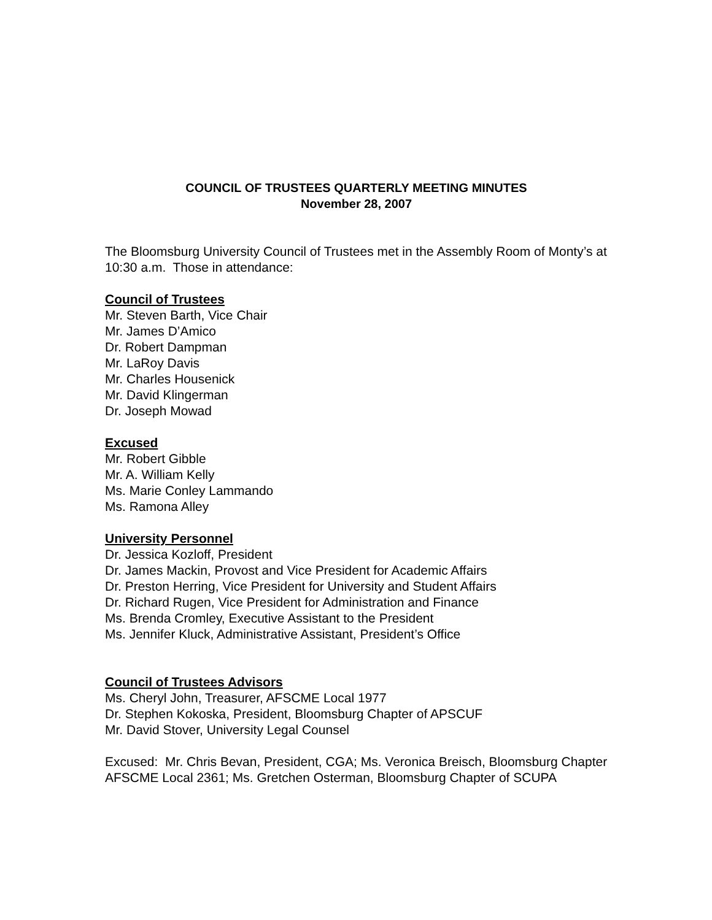COUNCIL OF TRUSTEES QUARTERLY MEETING MINUTES
November 28, 2007
The Bloomsburg University Council of Trustees met in the Assembly Room of Monty’s at 10:30 a.m. Those in attendance:
Council of Trustees
Mr. Steven Barth, Vice Chair
Mr. James D’Amico
Dr. Robert Dampman
Mr. LaRoy Davis
Mr. Charles Housenick
Mr. David Klingerman
Dr. Joseph Mowad
Excused
Mr. Robert Gibble
Mr. A. William Kelly
Ms. Marie Conley Lammando
Ms. Ramona Alley
University Personnel
Dr. Jessica Kozloff, President
Dr. James Mackin, Provost and Vice President for Academic Affairs
Dr. Preston Herring, Vice President for University and Student Affairs
Dr. Richard Rugen, Vice President for Administration and Finance
Ms. Brenda Cromley, Executive Assistant to the President
Ms. Jennifer Kluck, Administrative Assistant, President’s Office
Council of Trustees Advisors
Ms. Cheryl John, Treasurer, AFSCME Local 1977
Dr. Stephen Kokoska, President, Bloomsburg Chapter of APSCUF
Mr. David Stover, University Legal Counsel
Excused: Mr. Chris Bevan, President, CGA; Ms. Veronica Breisch, Bloomsburg Chapter AFSCME Local 2361; Ms. Gretchen Osterman, Bloomsburg Chapter of SCUPA